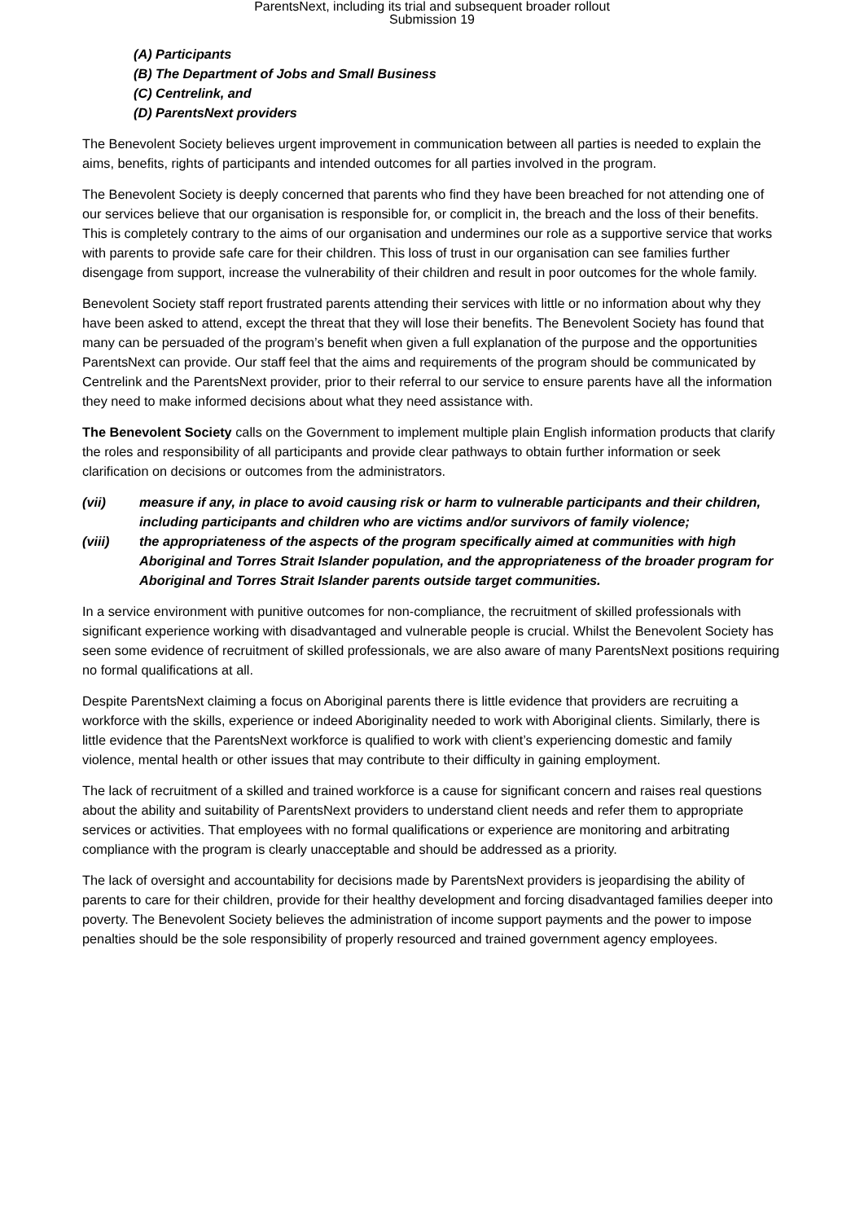ParentsNext, including its trial and subsequent broader rollout
Submission 19
(A) Participants
(B) The Department of Jobs and Small Business
(C) Centrelink, and
(D) ParentsNext providers
The Benevolent Society believes urgent improvement in communication between all parties is needed to explain the aims, benefits, rights of participants and intended outcomes for all parties involved in the program.
The Benevolent Society is deeply concerned that parents who find they have been breached for not attending one of our services believe that our organisation is responsible for, or complicit in, the breach and the loss of their benefits. This is completely contrary to the aims of our organisation and undermines our role as a supportive service that works with parents to provide safe care for their children. This loss of trust in our organisation can see families further disengage from support, increase the vulnerability of their children and result in poor outcomes for the whole family.
Benevolent Society staff report frustrated parents attending their services with little or no information about why they have been asked to attend, except the threat that they will lose their benefits. The Benevolent Society has found that many can be persuaded of the program’s benefit when given a full explanation of the purpose and the opportunities ParentsNext can provide. Our staff feel that the aims and requirements of the program should be communicated by Centrelink and the ParentsNext provider, prior to their referral to our service to ensure parents have all the information they need to make informed decisions about what they need assistance with.
The Benevolent Society calls on the Government to implement multiple plain English information products that clarify the roles and responsibility of all participants and provide clear pathways to obtain further information or seek clarification on decisions or outcomes from the administrators.
(vii) measure if any, in place to avoid causing risk or harm to vulnerable participants and their children, including participants and children who are victims and/or survivors of family violence;
(viii) the appropriateness of the aspects of the program specifically aimed at communities with high Aboriginal and Torres Strait Islander population, and the appropriateness of the broader program for Aboriginal and Torres Strait Islander parents outside target communities.
In a service environment with punitive outcomes for non-compliance, the recruitment of skilled professionals with significant experience working with disadvantaged and vulnerable people is crucial. Whilst the Benevolent Society has seen some evidence of recruitment of skilled professionals, we are also aware of many ParentsNext positions requiring no formal qualifications at all.
Despite ParentsNext claiming a focus on Aboriginal parents there is little evidence that providers are recruiting a workforce with the skills, experience or indeed Aboriginality needed to work with Aboriginal clients. Similarly, there is little evidence that the ParentsNext workforce is qualified to work with client’s experiencing domestic and family violence, mental health or other issues that may contribute to their difficulty in gaining employment.
The lack of recruitment of a skilled and trained workforce is a cause for significant concern and raises real questions about the ability and suitability of ParentsNext providers to understand client needs and refer them to appropriate services or activities. That employees with no formal qualifications or experience are monitoring and arbitrating compliance with the program is clearly unacceptable and should be addressed as a priority.
The lack of oversight and accountability for decisions made by ParentsNext providers is jeopardising the ability of parents to care for their children, provide for their healthy development and forcing disadvantaged families deeper into poverty. The Benevolent Society believes the administration of income support payments and the power to impose penalties should be the sole responsibility of properly resourced and trained government agency employees.